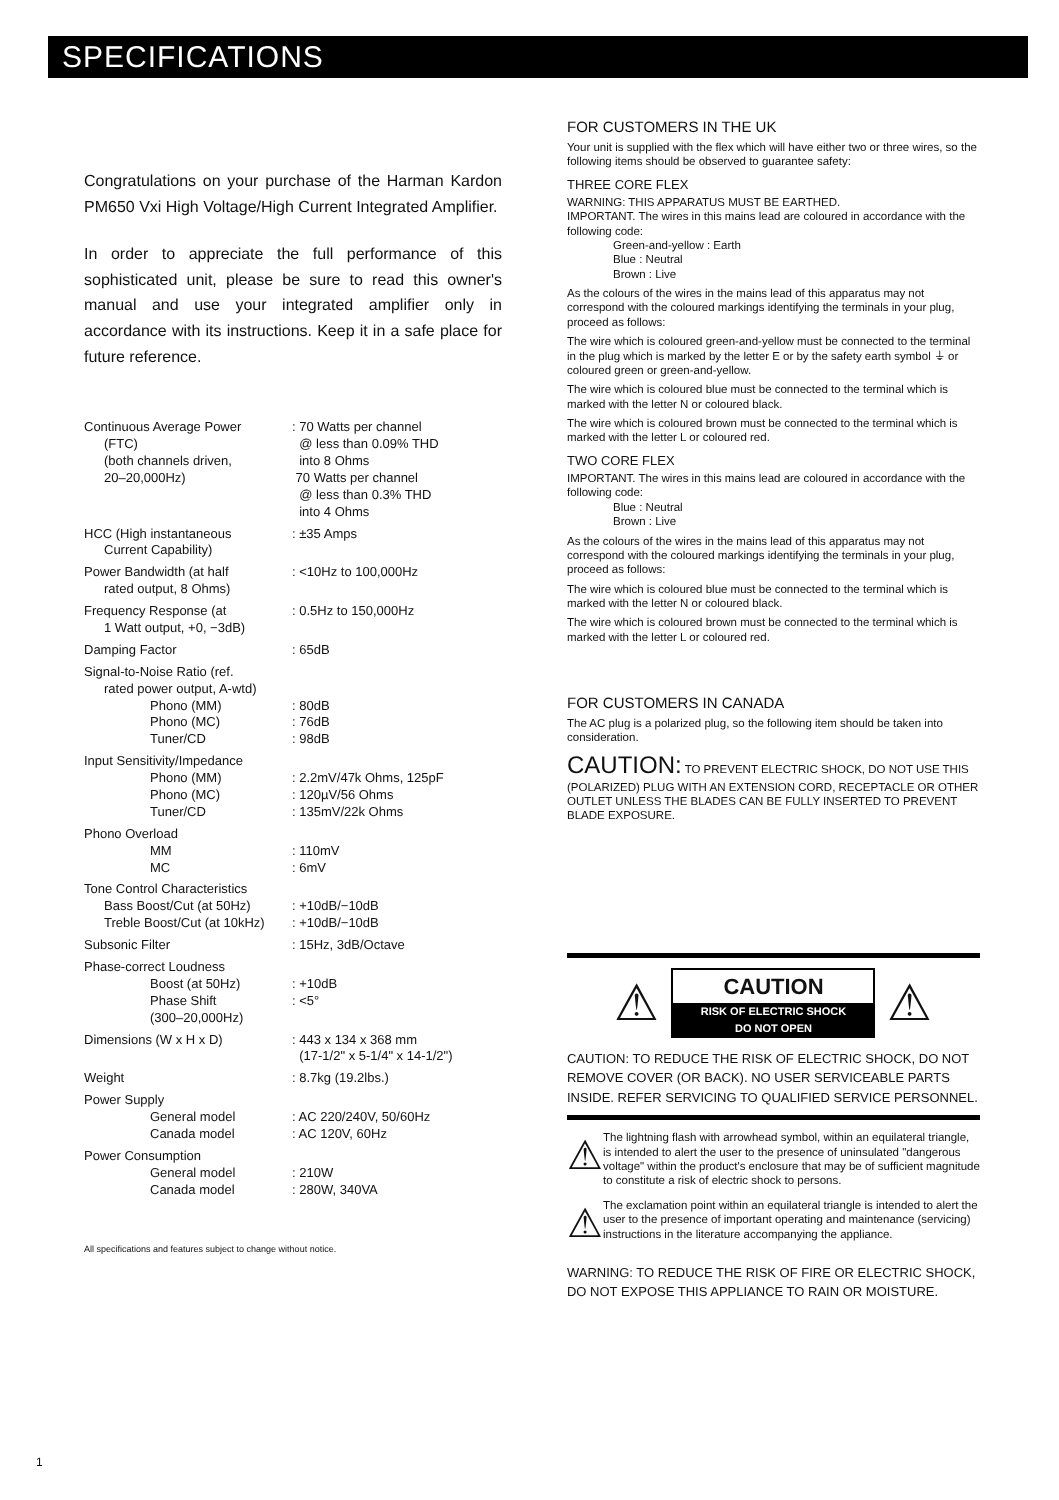SPECIFICATIONS
Congratulations on your purchase of the Harman Kardon PM650 Vxi High Voltage/High Current Integrated Amplifier.
In order to appreciate the full performance of this sophisticated unit, please be sure to read this owner's manual and use your integrated amplifier only in accordance with its instructions. Keep it in a safe place for future reference.
| Continuous Average Power (FTC) (both channels driven, 20–20,000Hz) | : 70 Watts per channel @ less than 0.09% THD into 8 Ohms 70 Watts per channel @ less than 0.3% THD into 4 Ohms |
| HCC (High instantaneous Current Capability) | : ±35 Amps |
| Power Bandwidth (at half rated output, 8 Ohms) | : <10Hz to 100,000Hz |
| Frequency Response (at 1 Watt output, +0, −3dB) | : 0.5Hz to 150,000Hz |
| Damping Factor | : 65dB |
| Signal-to-Noise Ratio (ref. rated power output, A-wtd) Phono (MM) Phono (MC) Tuner/CD | : 80dB : 76dB : 98dB |
| Input Sensitivity/Impedance Phono (MM) Phono (MC) Tuner/CD | : 2.2mV/47k Ohms, 125pF : 120µV/56 Ohms : 135mV/22k Ohms |
| Phono Overload MM MC | : 110mV : 6mV |
| Tone Control Characteristics Bass Boost/Cut (at 50Hz) Treble Boost/Cut (at 10kHz) | : +10dB/−10dB : +10dB/−10dB |
| Subsonic Filter | : 15Hz, 3dB/Octave |
| Phase-correct Loudness Boost (at 50Hz) Phase Shift (300–20,000Hz) | : +10dB : <5° |
| Dimensions (W x H x D) | : 443 x 134 x 368 mm (17-1/2" x 5-1/4" x 14-1/2") |
| Weight | : 8.7kg (19.2lbs.) |
| Power Supply General model Canada model | : AC 220/240V, 50/60Hz : AC 120V, 60Hz |
| Power Consumption General model Canada model | : 210W : 280W, 340VA |
All specifications and features subject to change without notice.
FOR CUSTOMERS IN THE UK
Your unit is supplied with the flex which will have either two or three wires, so the following items should be observed to guarantee safety:
THREE CORE FLEX
WARNING: THIS APPARATUS MUST BE EARTHED.
IMPORTANT. The wires in this mains lead are coloured in accordance with the following code:
    Green-and-yellow : Earth
    Blue : Neutral
    Brown : Live
As the colours of the wires in the mains lead of this apparatus may not correspond with the coloured markings identifying the terminals in your plug, proceed as follows:
The wire which is coloured green-and-yellow must be connected to the terminal in the plug which is marked by the letter E or by the safety earth symbol ⏚ or coloured green or green-and-yellow.
The wire which is coloured blue must be connected to the terminal which is marked with the letter N or coloured black.
The wire which is coloured brown must be connected to the terminal which is marked with the letter L or coloured red.
TWO CORE FLEX
IMPORTANT. The wires in this mains lead are coloured in accordance with the following code:
    Blue : Neutral
    Brown : Live
As the colours of the wires in the mains lead of this apparatus may not correspond with the coloured markings identifying the terminals in your plug, proceed as follows:
The wire which is coloured blue must be connected to the terminal which is marked with the letter N or coloured black.
The wire which is coloured brown must be connected to the terminal which is marked with the letter L or coloured red.
FOR CUSTOMERS IN CANADA
The AC plug is a polarized plug, so the following item should be taken into consideration.
CAUTION: TO PREVENT ELECTRIC SHOCK, DO NOT USE THIS (POLARIZED) PLUG WITH AN EXTENSION CORD, RECEPTACLE OR OTHER OUTLET UNLESS THE BLADES CAN BE FULLY INSERTED TO PREVENT BLADE EXPOSURE.
⚠ CAUTION RISK OF ELECTRIC SHOCK
DO NOT OPEN ⚠
CAUTION: TO REDUCE THE RISK OF ELECTRIC SHOCK, DO NOT REMOVE COVER (OR BACK). NO USER SERVICEABLE PARTS INSIDE. REFER SERVICING TO QUALIFIED SERVICE PERSONNEL.
⚠
The lightning flash with arrowhead symbol, within an equilateral triangle, is intended to alert the user to the presence of uninsulated "dangerous voltage" within the product's enclosure that may be of sufficient magnitude to constitute a risk of electric shock to persons.
⚠
The exclamation point within an equilateral triangle is intended to alert the user to the presence of important operating and maintenance (servicing) instructions in the literature accompanying the appliance.
WARNING: TO REDUCE THE RISK OF FIRE OR ELECTRIC SHOCK, DO NOT EXPOSE THIS APPLIANCE TO RAIN OR MOISTURE.
1